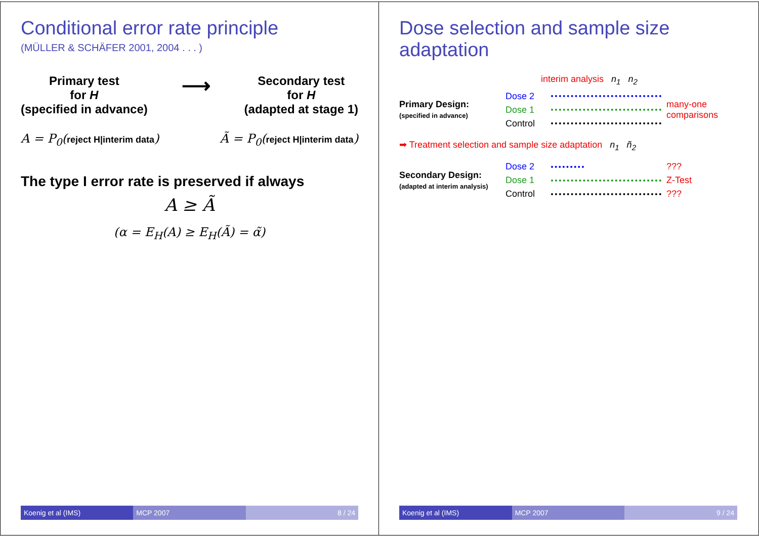Conditional error rate principle
(MÜLLER & SCHÄFER 2001, 2004 . . . )
Primary test
for H
(specified in advance)
⟶
Secondary test
for H
(adapted at stage 1)
A = P<sub>0</sub>(reject H|interim data) Ã = P<sub>0</sub>(reject H|interim data)
The type I error rate is preserved if always
A ≥ Ã
(α = E<sub>H</sub>(A) ≥ E<sub>H</sub>(Ã) = α̃)
Koenig et al (IMS) MCP 2007 8 / 24
Dose selection and sample size adaptation
interim analysis n<sub>1</sub> n<sub>2</sub>
Primary Design:
(specified in advance)
Dose 2
many-one comparisons
Dose 1
Control
➡ Treatment selection and sample size adaptation n<sub>1</sub> ñ<sub>2</sub>
Secondary Design:
(adapted at interim analysis)
Dose 2
???
Dose 1
Z-Test
Control
???
Koenig et al (IMS) MCP 2007 9 / 24